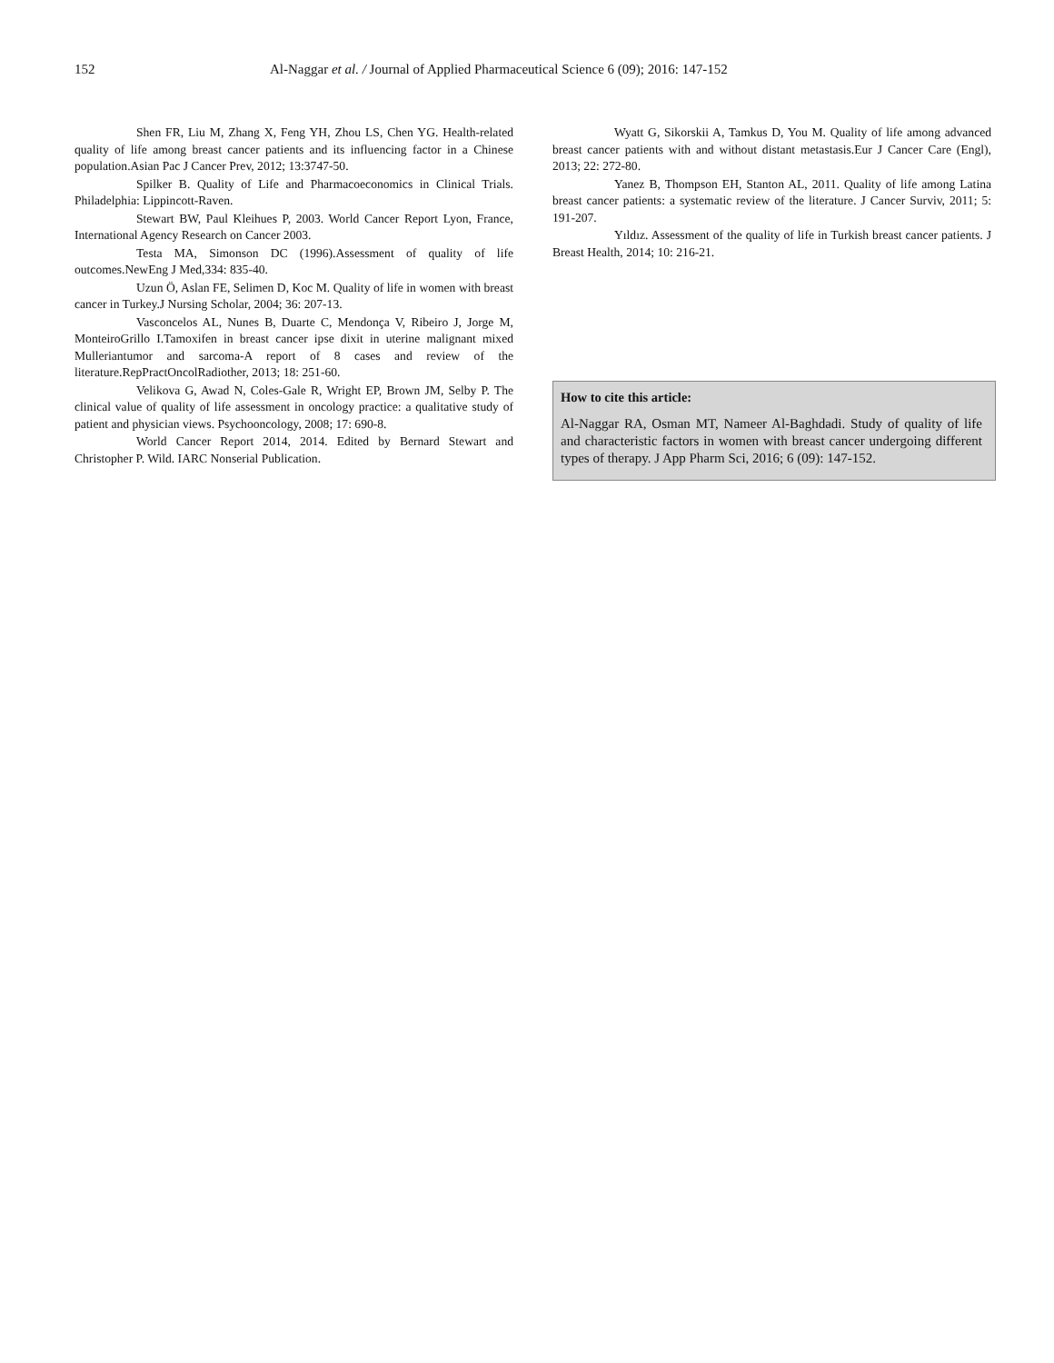152 Al-Naggar et al. / Journal of Applied Pharmaceutical Science 6 (09); 2016: 147-152
Shen FR, Liu M, Zhang X, Feng YH, Zhou LS, Chen YG. Health-related quality of life among breast cancer patients and its influencing factor in a Chinese population.Asian Pac J Cancer Prev, 2012; 13:3747-50.
Spilker B. Quality of Life and Pharmacoeconomics in Clinical Trials. Philadelphia: Lippincott-Raven.
Stewart BW, Paul Kleihues P, 2003. World Cancer Report Lyon, France, International Agency Research on Cancer 2003.
Testa MA, Simonson DC (1996).Assessment of quality of life outcomes.NewEng J Med,334: 835-40.
Uzun Ö, Aslan FE, Selimen D, Koc M. Quality of life in women with breast cancer in Turkey.J Nursing Scholar, 2004; 36: 207-13.
Vasconcelos AL, Nunes B, Duarte C, Mendonça V, Ribeiro J, Jorge M, MonteiroGrillo I.Tamoxifen in breast cancer ipse dixit in uterine malignant mixed Mulleriantumor and sarcoma-A report of 8 cases and review of the literature.RepPractOncolRadiother, 2013; 18: 251-60.
Velikova G, Awad N, Coles-Gale R, Wright EP, Brown JM, Selby P. The clinical value of quality of life assessment in oncology practice: a qualitative study of patient and physician views. Psychooncology, 2008; 17: 690-8.
World Cancer Report 2014, 2014. Edited by Bernard Stewart and Christopher P. Wild. IARC Nonserial Publication.
Wyatt G, Sikorskii A, Tamkus D, You M. Quality of life among advanced breast cancer patients with and without distant metastasis.Eur J Cancer Care (Engl), 2013; 22: 272-80.
Yanez B, Thompson EH, Stanton AL, 2011. Quality of life among Latina breast cancer patients: a systematic review of the literature. J Cancer Surviv, 2011; 5: 191-207.
Yıldız. Assessment of the quality of life in Turkish breast cancer patients. J Breast Health, 2014; 10: 216-21.
How to cite this article:
Al-Naggar RA, Osman MT, Nameer Al-Baghdadi. Study of quality of life and characteristic factors in women with breast cancer undergoing different types of therapy. J App Pharm Sci, 2016; 6 (09): 147-152.